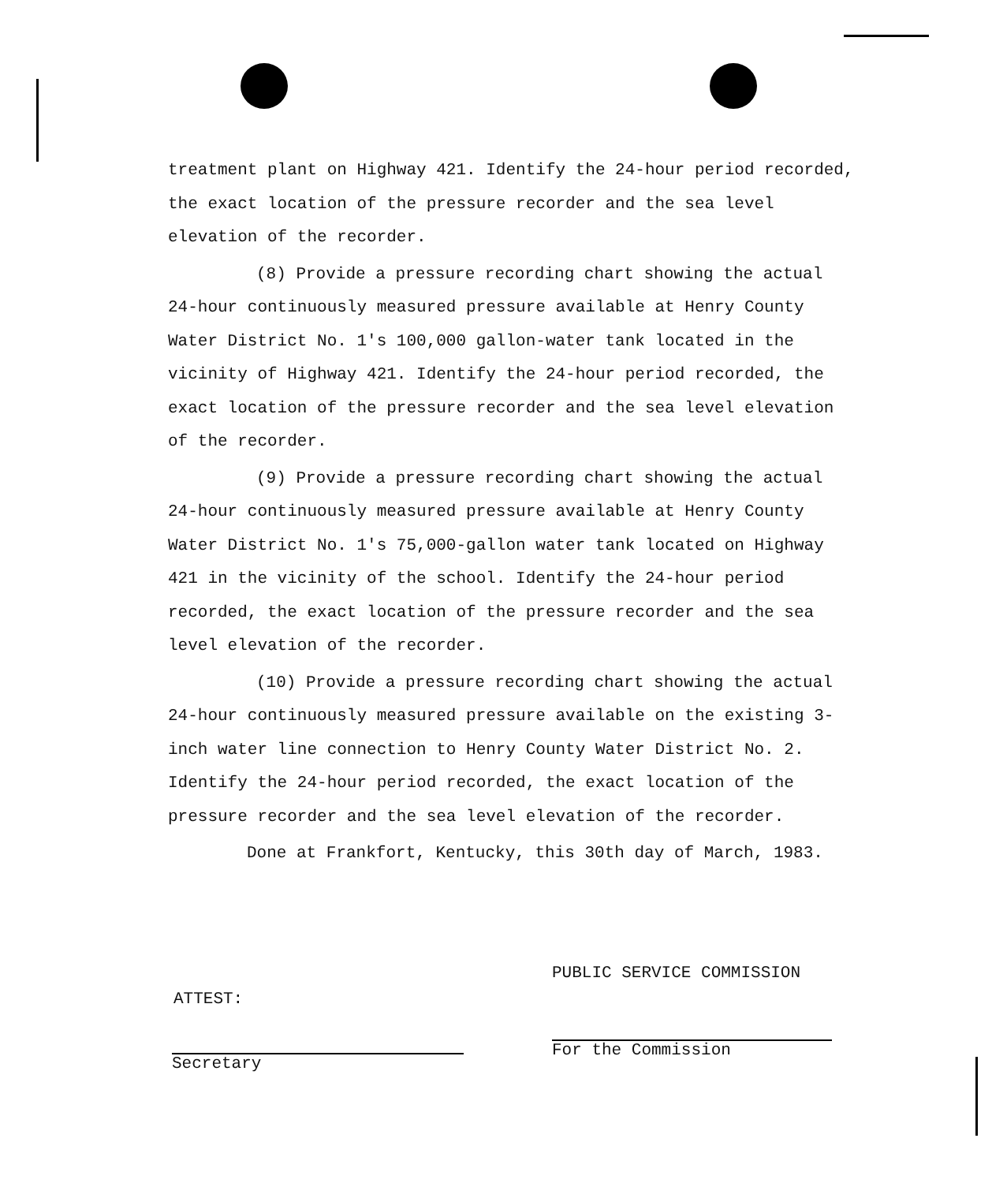treatment plant on Highway 421. Identify the 24-hour period recorded, the exact location of the pressure recorder and the sea level elevation of the recorder.
(8) Provide a pressure recording chart showing the actual 24-hour continuously measured pressure available at Henry County Water District No. 1's 100,000 gallon-water tank located in the vicinity of Highway 421. Identify the 24-hour period recorded, the exact location of the pressure recorder and the sea level elevation of the recorder.
(9) Provide a pressure recording chart showing the actual 24-hour continuously measured pressure available at Henry County Water District No. 1's 75,000-gallon water tank located on Highway 421 in the vicinity of the school. Identify the 24-hour period recorded, the exact location of the pressure recorder and the sea level elevation of the recorder.
(10) Provide a pressure recording chart showing the actual 24-hour continuously measured pressure available on the existing 3-inch water line connection to Henry County Water District No. 2. Identify the 24-hour period recorded, the exact location of the pressure recorder and the sea level elevation of the recorder.
Done at Frankfort, Kentucky, this 30th day of March, 1983.
PUBLIC SERVICE COMMISSION
ATTEST:
For the Commission
Secretary